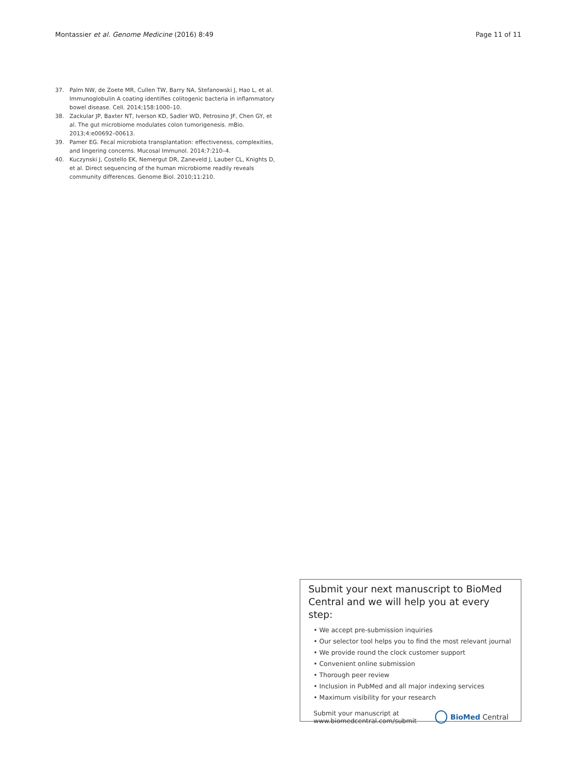Montassier et al. Genome Medicine (2016) 8:49 Page 11 of 11
37. Palm NW, de Zoete MR, Cullen TW, Barry NA, Stefanowski J, Hao L, et al. Immunoglobulin A coating identifies colitogenic bacteria in inflammatory bowel disease. Cell. 2014;158:1000–10.
38. Zackular JP, Baxter NT, Iverson KD, Sadler WD, Petrosino JF, Chen GY, et al. The gut microbiome modulates colon tumorigenesis. mBio. 2013;4:e00692–00613.
39. Pamer EG. Fecal microbiota transplantation: effectiveness, complexities, and lingering concerns. Mucosal Immunol. 2014;7:210–4.
40. Kuczynski J, Costello EK, Nemergut DR, Zaneveld J, Lauber CL, Knights D, et al. Direct sequencing of the human microbiome readily reveals community differences. Genome Biol. 2010;11:210.
Submit your next manuscript to BioMed Central and we will help you at every step:
• We accept pre-submission inquiries
• Our selector tool helps you to find the most relevant journal
• We provide round the clock customer support
• Convenient online submission
• Thorough peer review
• Inclusion in PubMed and all major indexing services
• Maximum visibility for your research
Submit your manuscript at
www.biomedcentral.com/submit BioMed Central